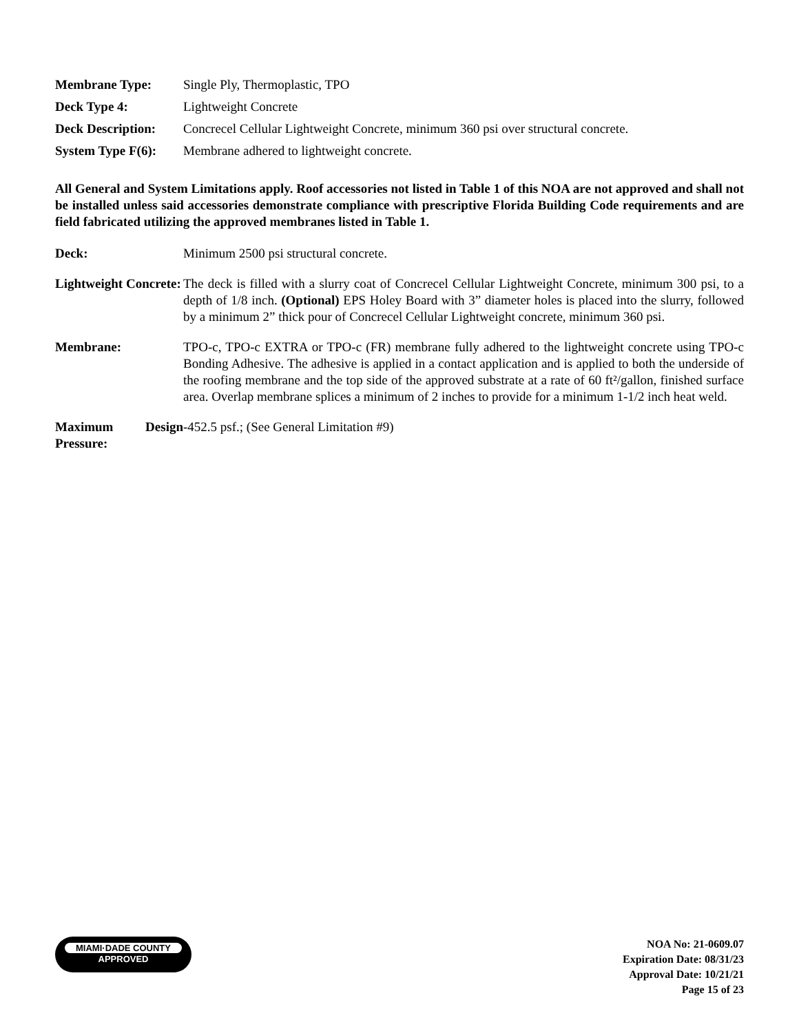| Membrane Type: | Single Ply, Thermoplastic, TPO |
| Deck Type 4: | Lightweight Concrete |
| Deck Description: | Concrecel Cellular Lightweight Concrete, minimum 360 psi over structural concrete. |
| System Type F(6): | Membrane adhered to lightweight concrete. |
All General and System Limitations apply. Roof accessories not listed in Table 1 of this NOA are not approved and shall not be installed unless said accessories demonstrate compliance with prescriptive Florida Building Code requirements and are field fabricated utilizing the approved membranes listed in Table 1.
| Deck: | Minimum 2500 psi structural concrete. |
| Lightweight Concrete: | The deck is filled with a slurry coat of Concrecel Cellular Lightweight Concrete, minimum 300 psi, to a depth of 1/8 inch. (Optional) EPS Holey Board with 3” diameter holes is placed into the slurry, followed by a minimum 2” thick pour of Concrecel Cellular Lightweight concrete, minimum 360 psi. |
| Membrane: | TPO-c, TPO-c EXTRA or TPO-c (FR) membrane fully adhered to the lightweight concrete using TPO-c Bonding Adhesive. The adhesive is applied in a contact application and is applied to both the underside of the roofing membrane and the top side of the approved substrate at a rate of 60 ft²/gallon, finished surface area. Overlap membrane splices a minimum of 2 inches to provide for a minimum 1-1/2 inch heat weld. |
| Maximum Design Pressure: | -452.5 psf.; (See General Limitation #9) |
MIAMI·DADE COUNTY
APPROVED
NOA No: 21-0609.07
Expiration Date: 08/31/23
Approval Date: 10/21/21
Page 15 of 23